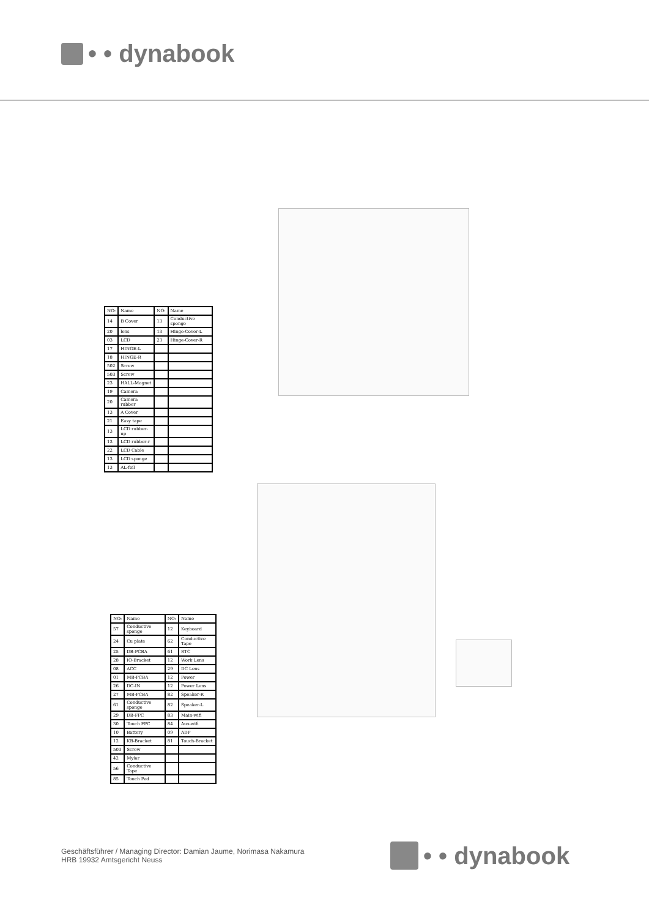• • dynabook
| NO: | Name | NO: | Name |
| --- | --- | --- | --- |
| 14 | B Cover | 13 | Conductive sponge |
| 20 | lens | 13 | Hinge-Cover-L |
| 03 | LCD | 23 | Hinge-Cover-R |
| 17 | HINGE-L | | |
| 18 | HINGE-R | | |
| 502 | Screw | | |
| 503 | Screw | | |
| 23 | HALL-Magnet | | |
| 19 | Camera | | |
| 20 | Camera rubber | | |
| 13 | A Cover | | |
| 21 | Easy tape | | |
| 13 | LCD rubber-up | | |
| 13 | LCD rubber-r | | |
| 22 | LCD Cable | | |
| 13 | LCD sponge | | |
| 13 | AL-foil | | |
| NO: | Name | NO: | Name |
| --- | --- | --- | --- |
| 57 | Conductive sponge | 12 | Keyboard |
| 24 | Cu plate | 62 | Conductive Tape |
| 25 | DB-PCBA | 61 | RTC |
| 28 | IO-Bracket | 12 | Work Lens |
| 08 | ACC | 29 | DC Lens |
| 01 | MB-PCBA | 12 | Power |
| 26 | DC-IN | 12 | Power Lens |
| 27 | MB-PCBA | 82 | Speaker-R |
| 61 | Conductive sponge | 82 | Speaker-L |
| 29 | DB-FPC | 83 | Main-wifi |
| 30 | Touch FPC | 84 | Aux-wifi |
| 10 | Battery | 09 | ADP |
| 12 | KB-Bracket | 81 | Touch-Bracket |
| 503 | Screw | | |
| 42 | Mylar | | |
| 56 | Conductive Tape | | |
| 85 | Touch Pad | | |
Geschäftsführer / Managing Director: Damian Jaume, Norimasa Nakamura
HRB 19932 Amtsgericht Neuss
• • dynabook